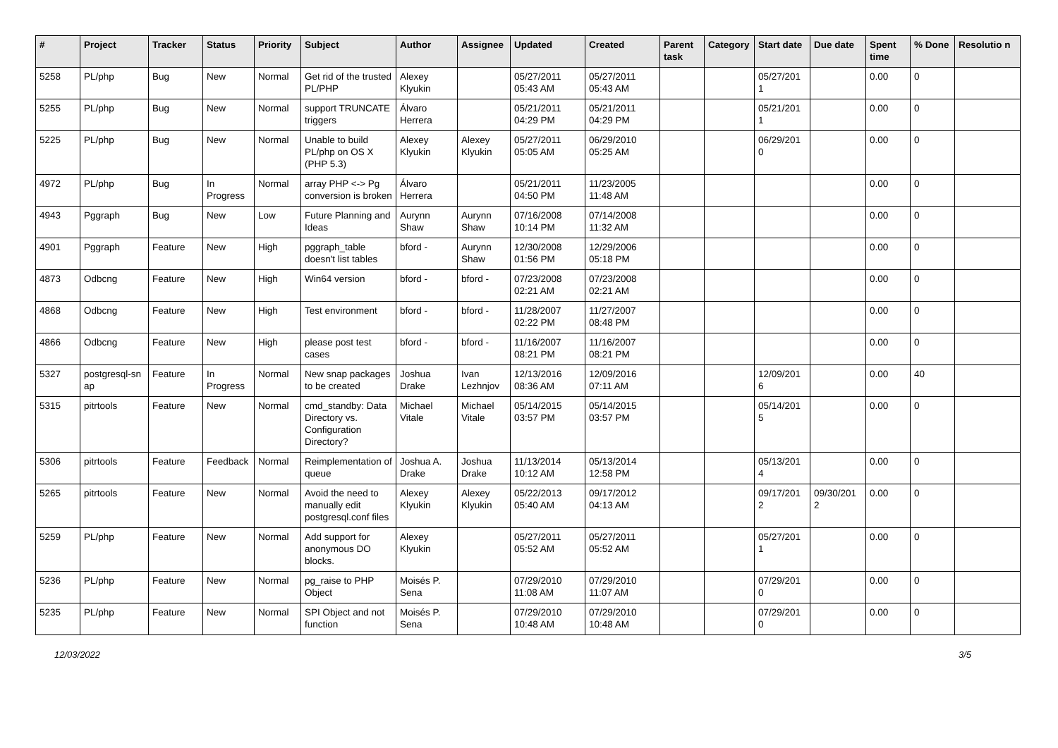| # | Project | Tracker | Status | Priority | Subject | Author | Assignee | Updated | Created | Parent task | Category | Start date | Due date | Spent time | % Done | Resolutio n |
| --- | --- | --- | --- | --- | --- | --- | --- | --- | --- | --- | --- | --- | --- | --- | --- | --- |
| 5258 | PL/php | Bug | New | Normal | Get rid of the trusted PL/PHP | Alexey Klyukin | | 05/27/2011 05:43 AM | 05/27/2011 05:43 AM | | | 05/27/201 1 | | 0.00 | 0 | |
| 5255 | PL/php | Bug | New | Normal | support TRUNCATE triggers | Álvaro Herrera | | 05/21/2011 04:29 PM | 05/21/2011 04:29 PM | | | 05/21/201 1 | | 0.00 | 0 | |
| 5225 | PL/php | Bug | New | Normal | Unable to build PL/php on OS X (PHP 5.3) | Alexey Klyukin | Alexey Klyukin | 05/27/2011 05:05 AM | 06/29/2010 05:25 AM | | | 06/29/201 0 | | 0.00 | 0 | |
| 4972 | PL/php | Bug | In Progress | Normal | array PHP <-> Pg conversion is broken | Álvaro Herrera | | 05/21/2011 04:50 PM | 11/23/2005 11:48 AM | | | | | 0.00 | 0 | |
| 4943 | Pggraph | Bug | New | Low | Future Planning and Ideas | Aurynn Shaw | Aurynn Shaw | 07/16/2008 10:14 PM | 07/14/2008 11:32 AM | | | | | 0.00 | 0 | |
| 4901 | Pggraph | Feature | New | High | pggraph_table doesn't list tables | bford - | Aurynn Shaw | 12/30/2008 01:56 PM | 12/29/2006 05:18 PM | | | | | 0.00 | 0 | |
| 4873 | Odbcng | Feature | New | High | Win64 version | bford - | bford - | 07/23/2008 02:21 AM | 07/23/2008 02:21 AM | | | | | 0.00 | 0 | |
| 4868 | Odbcng | Feature | New | High | Test environment | bford - | bford - | 11/28/2007 02:22 PM | 11/27/2007 08:48 PM | | | | | 0.00 | 0 | |
| 4866 | Odbcng | Feature | New | High | please post test cases | bford - | bford - | 11/16/2007 08:21 PM | 11/16/2007 08:21 PM | | | | | 0.00 | 0 | |
| 5327 | postgresql-sn ap | Feature | In Progress | Normal | New snap packages to be created | Joshua Drake | Ivan Lezhnjov | 12/13/2016 08:36 AM | 12/09/2016 07:11 AM | | | 12/09/201 6 | | 0.00 | 40 | |
| 5315 | pitrtools | Feature | New | Normal | cmd_standby: Data Directory vs. Configuration Directory? | Michael Vitale | Michael Vitale | 05/14/2015 03:57 PM | 05/14/2015 03:57 PM | | | 05/14/201 5 | | 0.00 | 0 | |
| 5306 | pitrtools | Feature | Feedback | Normal | Reimplementation of queue | Joshua A. Drake | Joshua Drake | 11/13/2014 10:12 AM | 05/13/2014 12:58 PM | | | 05/13/201 4 | | 0.00 | 0 | |
| 5265 | pitrtools | Feature | New | Normal | Avoid the need to manually edit postgresql.conf files | Alexey Klyukin | Alexey Klyukin | 05/22/2013 05:40 AM | 09/17/2012 04:13 AM | | | 09/17/201 2 | 09/30/201 2 | 0.00 | 0 | |
| 5259 | PL/php | Feature | New | Normal | Add support for anonymous DO blocks. | Alexey Klyukin | | 05/27/2011 05:52 AM | 05/27/2011 05:52 AM | | | 05/27/201 1 | | 0.00 | 0 | |
| 5236 | PL/php | Feature | New | Normal | pg_raise to PHP Object | Moisés P. Sena | | 07/29/2010 11:08 AM | 07/29/2010 11:07 AM | | | 07/29/201 0 | | 0.00 | 0 | |
| 5235 | PL/php | Feature | New | Normal | SPI Object and not function | Moisés P. Sena | | 07/29/2010 10:48 AM | 07/29/2010 10:48 AM | | | 07/29/201 0 | | 0.00 | 0 | |
12/03/2022 3/5